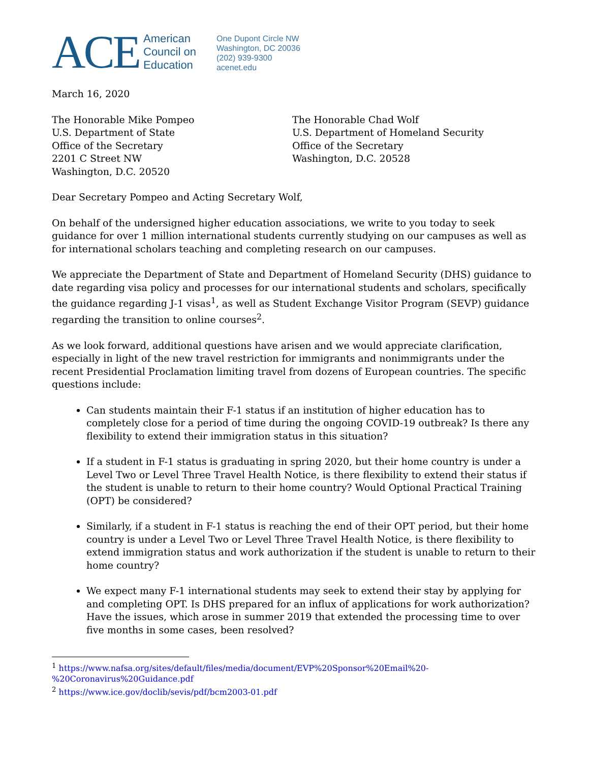ACE American
Council on
Education
One Dupont Circle NW
Washington, DC 20036
(202) 939-9300
acenet.edu
March 16, 2020
The Honorable Mike Pompeo
U.S. Department of State
Office of the Secretary
2201 C Street NW
Washington, D.C. 20520
The Honorable Chad Wolf
U.S. Department of Homeland Security
Office of the Secretary
Washington, D.C. 20528
Dear Secretary Pompeo and Acting Secretary Wolf,
On behalf of the undersigned higher education associations, we write to you today to seek guidance for over 1 million international students currently studying on our campuses as well as for international scholars teaching and completing research on our campuses.
We appreciate the Department of State and Department of Homeland Security (DHS) guidance to date regarding visa policy and processes for our international students and scholars, specifically the guidance regarding J-1 visas<sup>1</sup>, as well as Student Exchange Visitor Program (SEVP) guidance regarding the transition to online courses<sup>2</sup>.
As we look forward, additional questions have arisen and we would appreciate clarification, especially in light of the new travel restriction for immigrants and nonimmigrants under the recent Presidential Proclamation limiting travel from dozens of European countries. The specific questions include:
Can students maintain their F-1 status if an institution of higher education has to completely close for a period of time during the ongoing COVID-19 outbreak? Is there any flexibility to extend their immigration status in this situation?
If a student in F-1 status is graduating in spring 2020, but their home country is under a Level Two or Level Three Travel Health Notice, is there flexibility to extend their status if the student is unable to return to their home country? Would Optional Practical Training (OPT) be considered?
Similarly, if a student in F-1 status is reaching the end of their OPT period, but their home country is under a Level Two or Level Three Travel Health Notice, is there flexibility to extend immigration status and work authorization if the student is unable to return to their home country?
We expect many F-1 international students may seek to extend their stay by applying for and completing OPT. Is DHS prepared for an influx of applications for work authorization? Have the issues, which arose in summer 2019 that extended the processing time to over five months in some cases, been resolved?
<sup>1</sup> https://www.nafsa.org/sites/default/files/media/document/EVP%20Sponsor%20Email%20-%20Coronavirus%20Guidance.pdf
<sup>2</sup> https://www.ice.gov/doclib/sevis/pdf/bcm2003-01.pdf